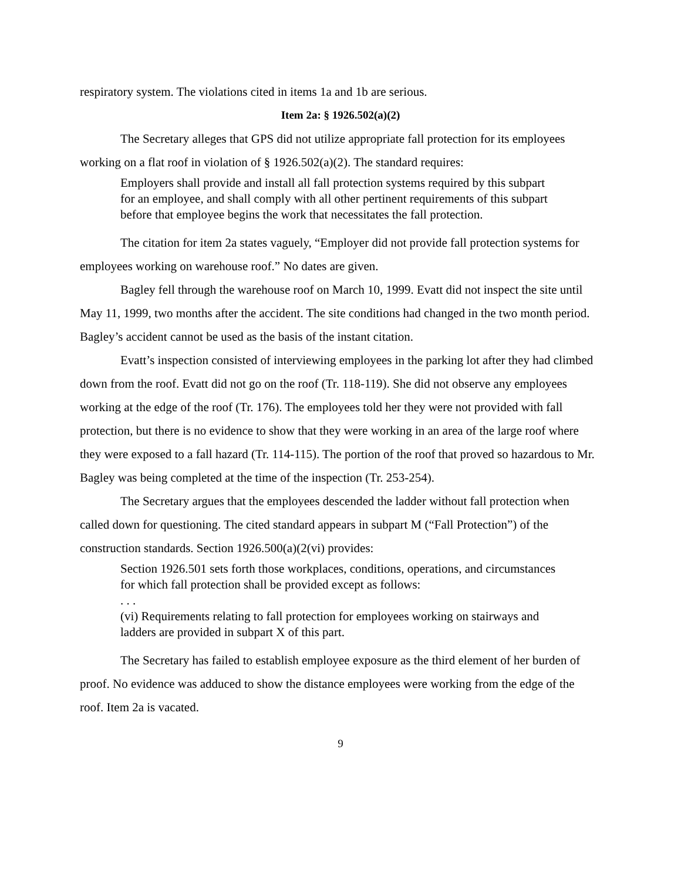respiratory system. The violations cited in items 1a and 1b are serious.
Item 2a: § 1926.502(a)(2)
The Secretary alleges that GPS did not utilize appropriate fall protection for its employees working on a flat roof in violation of § 1926.502(a)(2). The standard requires:
Employers shall provide and install all fall protection systems required by this subpart for an employee, and shall comply with all other pertinent requirements of this subpart before that employee begins the work that necessitates the fall protection.
The citation for item 2a states vaguely, “Employer did not provide fall protection systems for employees working on warehouse roof.” No dates are given.
Bagley fell through the warehouse roof on March 10, 1999. Evatt did not inspect the site until May 11, 1999, two months after the accident. The site conditions had changed in the two month period. Bagley’s accident cannot be used as the basis of the instant citation.
Evatt’s inspection consisted of interviewing employees in the parking lot after they had climbed down from the roof. Evatt did not go on the roof (Tr. 118-119). She did not observe any employees working at the edge of the roof (Tr. 176). The employees told her they were not provided with fall protection, but there is no evidence to show that they were working in an area of the large roof where they were exposed to a fall hazard (Tr. 114-115). The portion of the roof that proved so hazardous to Mr. Bagley was being completed at the time of the inspection (Tr. 253-254).
The Secretary argues that the employees descended the ladder without fall protection when called down for questioning. The cited standard appears in subpart M (“Fall Protection”) of the construction standards. Section 1926.500(a)(2(vi) provides:
Section 1926.501 sets forth those workplaces, conditions, operations, and circumstances for which fall protection shall be provided except as follows:
. . .
(vi) Requirements relating to fall protection for employees working on stairways and ladders are provided in subpart X of this part.
The Secretary has failed to establish employee exposure as the third element of her burden of proof. No evidence was adduced to show the distance employees were working from the edge of the roof. Item 2a is vacated.
9